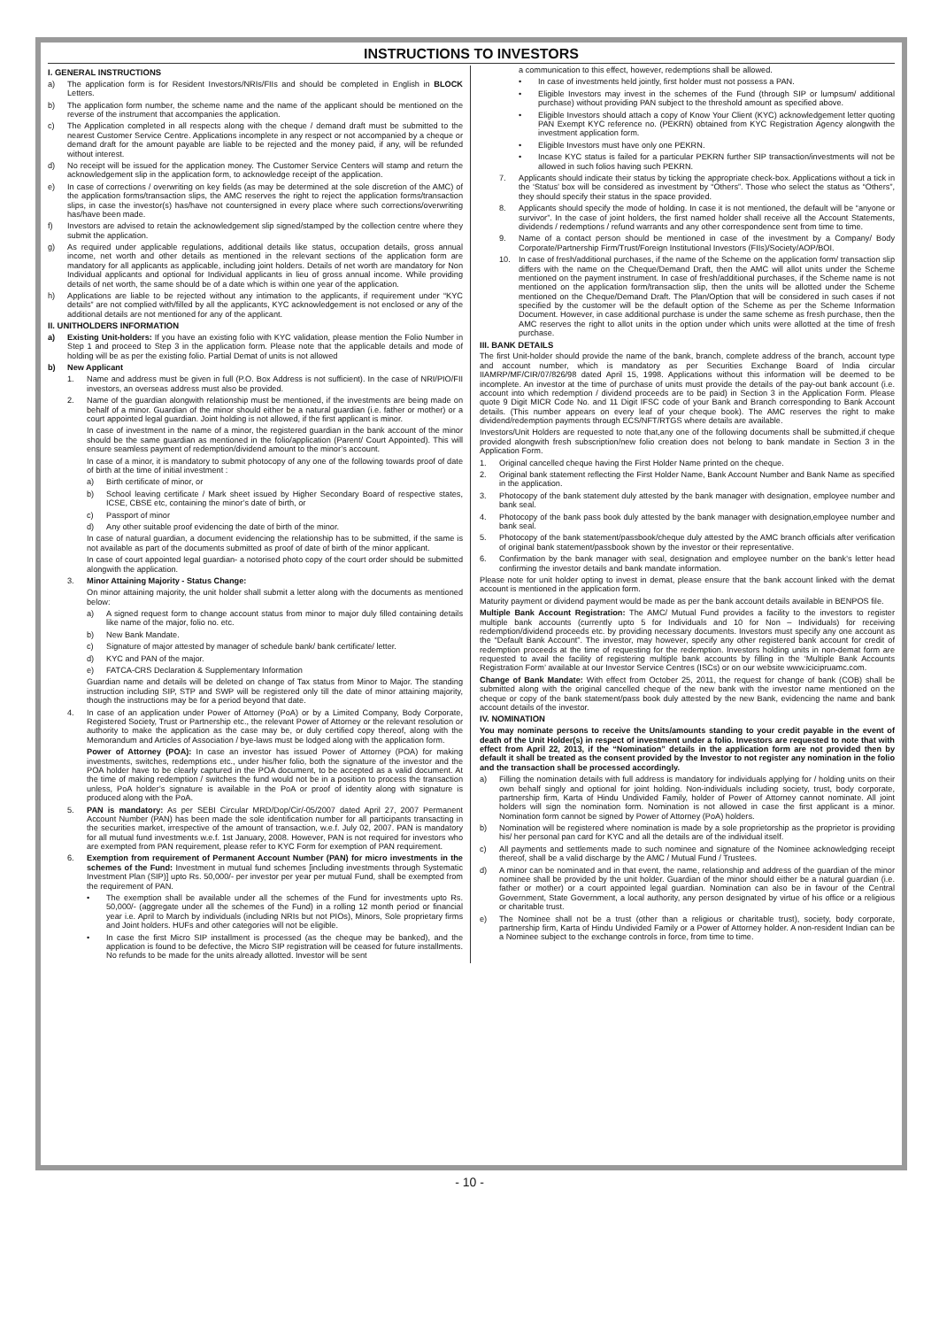INSTRUCTIONS TO INVESTORS
I. GENERAL INSTRUCTIONS
a) The application form is for Resident Investors/NRIs/FIIs and should be completed in English in BLOCK Letters.
b) The application form number, the scheme name and the name of the applicant should be mentioned on the reverse of the instrument that accompanies the application.
c) The Application completed in all respects along with the cheque / demand draft must be submitted to the nearest Customer Service Centre. Applications incomplete in any respect or not accompanied by a cheque or demand draft for the amount payable are liable to be rejected and the money paid, if any, will be refunded without interest.
d) No receipt will be issued for the application money. The Customer Service Centers will stamp and return the acknowledgement slip in the application form, to acknowledge receipt of the application.
e) In case of corrections / overwriting on key fields (as may be determined at the sole discretion of the AMC) of the application forms/transaction slips, the AMC reserves the right to reject the application forms/transaction slips, in case the investor(s) has/have not countersigned in every place where such corrections/overwriting has/have been made.
f) Investors are advised to retain the acknowledgement slip signed/stamped by the collection centre where they submit the application.
g) As required under applicable regulations, additional details like status, occupation details, gross annual income, net worth and other details as mentioned in the relevant sections of the application form are mandatory for all applicants as applicable, including joint holders. Details of net worth are mandatory for Non Individual applicants and optional for Individual applicants in lieu of gross annual income. While providing details of net worth, the same should be of a date which is within one year of the application.
h) Applications are liable to be rejected without any intimation to the applicants, if requirement under “KYC details” are not complied with/filled by all the applicants, KYC acknowledgement is not enclosed or any of the additional details are not mentioned for any of the applicant.
II. UNITHOLDERS INFORMATION
a) Existing Unit-holders: If you have an existing folio with KYC validation, please mention the Folio Number in Step 1 and proceed to Step 3 in the application form. Please note that the applicable details and mode of holding will be as per the existing folio. Partial Demat of units is not allowed
b) New Applicant
1. Name and address must be given in full (P.O. Box Address is not sufficient). In the case of NRI/PIO/FII investors, an overseas address must also be provided.
2. Name of the guardian alongwith relationship must be mentioned, if the investments are being made on behalf of a minor. Guardian of the minor should either be a natural guardian (i.e. father or mother) or a court appointed legal guardian. Joint holding is not allowed, if the first applicant is minor.
In case of investment in the name of a minor, the registered guardian in the bank account of the minor should be the same guardian as mentioned in the folio/application (Parent/ Court Appointed). This will ensure seamless payment of redemption/dividend amount to the minor’s account.
In case of a minor, it is mandatory to submit photocopy of any one of the following towards proof of date of birth at the time of initial investment :
a) Birth certificate of minor, or
b) School leaving certificate / Mark sheet issued by Higher Secondary Board of respective states, ICSE, CBSE etc, containing the minor’s date of birth, or
c) Passport of minor
d) Any other suitable proof evidencing the date of birth of the minor.
In case of natural guardian, a document evidencing the relationship has to be submitted, if the same is not available as part of the documents submitted as proof of date of birth of the minor applicant.
In case of court appointed legal guardian- a notorised photo copy of the court order should be submitted alongwith the application.
3. Minor Attaining Majority - Status Change:
On minor attaining majority, the unit holder shall submit a letter along with the documents as mentioned below:
a) A signed request form to change account status from minor to major duly filled containing details like name of the major, folio no. etc.
b) New Bank Mandate.
c) Signature of major attested by manager of schedule bank/ bank certificate/ letter.
d) KYC and PAN of the major.
e) FATCA-CRS Declaration & Supplementary Information
Guardian name and details will be deleted on change of Tax status from Minor to Major. The standing instruction including SIP, STP and SWP will be registered only till the date of minor attaining majority, though the instructions may be for a period beyond that date.
4. In case of an application under Power of Attorney (PoA) or by a Limited Company, Body Corporate, Registered Society, Trust or Partnership etc., the relevant Power of Attorney or the relevant resolution or authority to make the application as the case may be, or duly certified copy thereof, along with the Memorandum and Articles of Association / bye-laws must be lodged along with the application form.
Power of Attorney (POA): In case an investor has issued Power of Attorney (POA) for making investments, switches, redemptions etc., under his/her folio, both the signature of the investor and the POA holder have to be clearly captured in the POA document, to be accepted as a valid document. At the time of making redemption / switches the fund would not be in a position to process the transaction unless, PoA holder’s signature is available in the PoA or proof of identity along with signature is produced along with the PoA.
5. PAN is mandatory: As per SEBI Circular MRD/Dop/Cir/-05/2007 dated April 27, 2007 Permanent Account Number (PAN) has been made the sole identification number for all participants transacting in the securities market, irrespective of the amount of transaction, w.e.f. July 02, 2007. PAN is mandatory for all mutual fund investments w.e.f. 1st January, 2008. However, PAN is not required for investors who are exempted from PAN requirement, please refer to KYC Form for exemption of PAN requirement.
6. Exemption from requirement of Permanent Account Number (PAN) for micro investments in the schemes of the Fund: Investment in mutual fund schemes [including investments through Systematic Investment Plan (SIP)] upto Rs. 50,000/- per investor per year per mutual Fund, shall be exempted from the requirement of PAN.
• The exemption shall be available under all the schemes of the Fund for investments upto Rs. 50,000/- (aggregate under all the schemes of the Fund) in a rolling 12 month period or financial year i.e. April to March by individuals (including NRIs but not PIOs), Minors, Sole proprietary firms and Joint holders. HUFs and other categories will not be eligible.
• In case the first Micro SIP installment is processed (as the cheque may be banked), and the application is found to be defective, the Micro SIP registration will be ceased for future installments. No refunds to be made for the units already allotted. Investor will be sent
a communication to this effect, however, redemptions shall be allowed.
• In case of investments held jointly, first holder must not possess a PAN.
• Eligible Investors may invest in the schemes of the Fund (through SIP or lumpsum/ additional purchase) without providing PAN subject to the threshold amount as specified above.
• Eligible Investors should attach a copy of Know Your Client (KYC) acknowledgement letter quoting PAN Exempt KYC reference no. (PEKRN) obtained from KYC Registration Agency alongwith the investment application form.
• Eligible Investors must have only one PEKRN.
• Incase KYC status is failed for a particular PEKRN further SIP transaction/investments will not be allowed in such folios having such PEKRN.
7. Applicants should indicate their status by ticking the appropriate check-box. Applications without a tick in the ‘Status’ box will be considered as investment by “Others”. Those who select the status as “Others”, they should specify their status in the space provided.
8. Applicants should specify the mode of holding. In case it is not mentioned, the default will be “anyone or survivor”. In the case of joint holders, the first named holder shall receive all the Account Statements, dividends / redemptions / refund warrants and any other correspondence sent from time to time.
9. Name of a contact person should be mentioned in case of the investment by a Company/ Body Corporate/Partnership Firm/Trust/Foreign Institutional Investors (FIIs)/Society/AOP/BOI.
10. In case of fresh/additional purchases, if the name of the Scheme on the application form/ transaction slip differs with the name on the Cheque/Demand Draft, then the AMC will allot units under the Scheme mentioned on the payment instrument. In case of fresh/additional purchases, if the Scheme name is not mentioned on the application form/transaction slip, then the units will be allotted under the Scheme mentioned on the Cheque/Demand Draft. The Plan/Option that will be considered in such cases if not specified by the customer will be the default option of the Scheme as per the Scheme Information Document. However, in case additional purchase is under the same scheme as fresh purchase, then the AMC reserves the right to allot units in the option under which units were allotted at the time of fresh purchase.
III. BANK DETAILS
The first Unit-holder should provide the name of the bank, branch, complete address of the branch, account type and account number, which is mandatory as per Securities Exchange Board of India circular IIAMRP/MF/CIR/07/826/98 dated April 15, 1998. Applications without this information will be deemed to be incomplete. An investor at the time of purchase of units must provide the details of the pay-out bank account (i.e. account into which redemption / dividend proceeds are to be paid) in Section 3 in the Application Form. Please quote 9 Digit MICR Code No. and 11 Digit IFSC code of your Bank and Branch corresponding to Bank Account details. (This number appears on every leaf of your cheque book). The AMC reserves the right to make dividend/redemption payments through ECS/NFT/RTGS where details are available.
Investors/Unit Holders are requested to note that,any one of the following documents shall be submitted,if cheque provided alongwith fresh subscription/new folio creation does not belong to bank mandate in Section 3 in the Application Form.
1. Original cancelled cheque having the First Holder Name printed on the cheque.
2. Original bank statement reflecting the First Holder Name, Bank Account Number and Bank Name as specified in the application.
3. Photocopy of the bank statement duly attested by the bank manager with designation, employee number and bank seal.
4. Photocopy of the bank pass book duly attested by the bank manager with designation,employee number and bank seal.
5. Photocopy of the bank statement/passbook/cheque duly attested by the AMC branch officials after verification of original bank statement/passbook shown by the investor or their representative.
6. Confirmation by the bank manager with seal, designation and employee number on the bank’s letter head confirming the investor details and bank mandate information.
Please note for unit holder opting to invest in demat, please ensure that the bank account linked with the demat account is mentioned in the application form.
Maturity payment or dividend payment would be made as per the bank account details available in BENPOS file.
Multiple Bank Account Registration: The AMC/ Mutual Fund provides a facility to the investors to register multiple bank accounts (currently upto 5 for Individuals and 10 for Non – Individuals) for receiving redemption/dividend proceeds etc. by providing necessary documents. Investors must specify any one account as the “Default Bank Account”. The investor, may however, specify any other registered bank account for credit of redemption proceeds at the time of requesting for the redemption. Investors holding units in non-demat form are requested to avail the facility of registering multiple bank accounts by filling in the ‘Multiple Bank Accounts Registration Form’ available at our Investor Service Centres (ISCs) or on our website www.icicipruamc.com.
Change of Bank Mandate: With effect from October 25, 2011, the request for change of bank (COB) shall be submitted along with the original cancelled cheque of the new bank with the investor name mentioned on the cheque or copy of the bank statement/pass book duly attested by the new Bank, evidencing the name and bank account details of the investor.
IV. NOMINATION
You may nominate persons to receive the Units/amounts standing to your credit payable in the event of death of the Unit Holder(s) in respect of investment under a folio. Investors are requested to note that with effect from April 22, 2013, if the “Nomination” details in the application form are not provided then by default it shall be treated as the consent provided by the Investor to not register any nomination in the folio and the transaction shall be processed accordingly.
a) Filling the nomination details with full address is mandatory for individuals applying for / holding units on their own behalf singly and optional for joint holding. Non-individuals including society, trust, body corporate, partnership firm, Karta of Hindu Undivided Family, holder of Power of Attorney cannot nominate. All joint holders will sign the nomination form. Nomination is not allowed in case the first applicant is a minor. Nomination form cannot be signed by Power of Attorney (PoA) holders.
b) Nomination will be registered where nomination is made by a sole proprietorship as the proprietor is providing his/ her personal pan card for KYC and all the details are of the individual itself.
c) All payments and settlements made to such nominee and signature of the Nominee acknowledging receipt thereof, shall be a valid discharge by the AMC / Mutual Fund / Trustees.
d) A minor can be nominated and in that event, the name, relationship and address of the guardian of the minor nominee shall be provided by the unit holder. Guardian of the minor should either be a natural guardian (i.e. father or mother) or a court appointed legal guardian. Nomination can also be in favour of the Central Government, State Government, a local authority, any person designated by virtue of his office or a religious or charitable trust.
e) The Nominee shall not be a trust (other than a religious or charitable trust), society, body corporate, partnership firm, Karta of Hindu Undivided Family or a Power of Attorney holder. A non-resident Indian can be a Nominee subject to the exchange controls in force, from time to time.
- 10 -